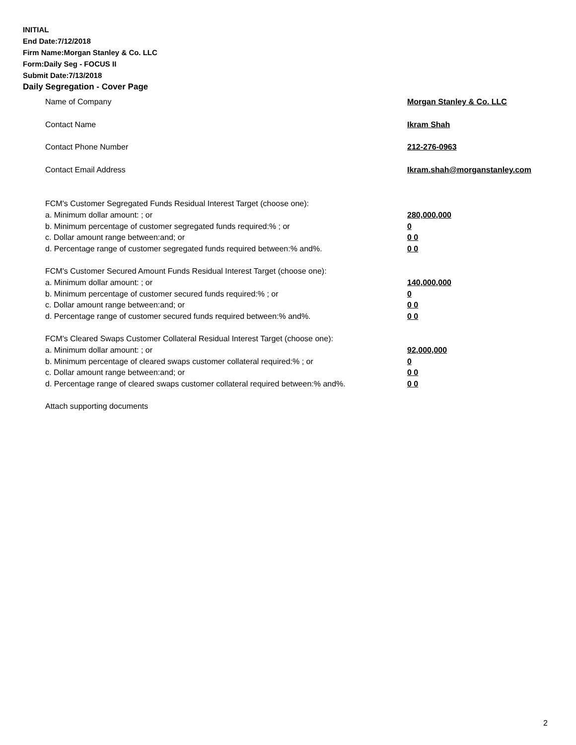INITIAL
End Date:7/12/2018
Firm Name:Morgan Stanley & Co. LLC
Form:Daily Seg - FOCUS II
Submit Date:7/13/2018
Daily Segregation - Cover Page
Name of Company Morgan Stanley & Co. LLC
Contact Name Ikram Shah
Contact Phone Number 212-276-0963
Contact Email Address Ikram.shah@morganstanley.com
FCM's Customer Segregated Funds Residual Interest Target (choose one):
a. Minimum dollar amount: ; or 280,000,000
b. Minimum percentage of customer segregated funds required:% ; or 0
c. Dollar amount range between:and; or 0 0
d. Percentage range of customer segregated funds required between:% and%. 0 0
FCM's Customer Secured Amount Funds Residual Interest Target (choose one):
a. Minimum dollar amount: ; or 140,000,000
b. Minimum percentage of customer secured funds required:% ; or 0
c. Dollar amount range between:and; or 0 0
d. Percentage range of customer secured funds required between:% and%. 0 0
FCM's Cleared Swaps Customer Collateral Residual Interest Target (choose one):
a. Minimum dollar amount: ; or 92,000,000
b. Minimum percentage of cleared swaps customer collateral required:% ; or 0
c. Dollar amount range between:and; or 0 0
d. Percentage range of cleared swaps customer collateral required between:% and%.
0 0
Attach supporting documents
2